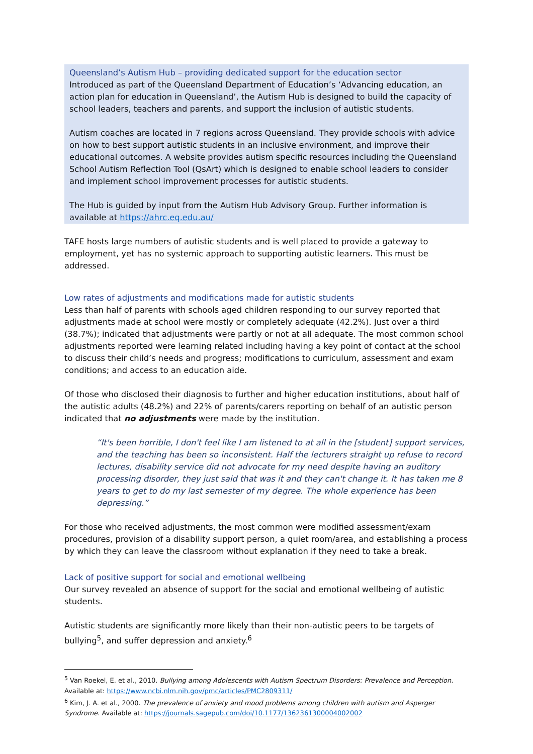Queensland’s Autism Hub – providing dedicated support for the education sector
Introduced as part of the Queensland Department of Education’s ‘Advancing education, an action plan for education in Queensland’, the Autism Hub is designed to build the capacity of school leaders, teachers and parents, and support the inclusion of autistic students.
Autism coaches are located in 7 regions across Queensland. They provide schools with advice on how to best support autistic students in an inclusive environment, and improve their educational outcomes. A website provides autism specific resources including the Queensland School Autism Reflection Tool (QsArt) which is designed to enable school leaders to consider and implement school improvement processes for autistic students.
The Hub is guided by input from the Autism Hub Advisory Group. Further information is available at https://ahrc.eq.edu.au/
TAFE hosts large numbers of autistic students and is well placed to provide a gateway to employment, yet has no systemic approach to supporting autistic learners. This must be addressed.
Low rates of adjustments and modifications made for autistic students
Less than half of parents with schools aged children responding to our survey reported that adjustments made at school were mostly or completely adequate (42.2%). Just over a third (38.7%); indicated that adjustments were partly or not at all adequate. The most common school adjustments reported were learning related including having a key point of contact at the school to discuss their child’s needs and progress; modifications to curriculum, assessment and exam conditions; and access to an education aide.
Of those who disclosed their diagnosis to further and higher education institutions, about half of the autistic adults (48.2%) and 22% of parents/carers reporting on behalf of an autistic person indicated that no adjustments were made by the institution.
“It's been horrible, I don't feel like I am listened to at all in the [student] support services, and the teaching has been so inconsistent. Half the lecturers straight up refuse to record lectures, disability service did not advocate for my need despite having an auditory processing disorder, they just said that was it and they can't change it. It has taken me 8 years to get to do my last semester of my degree. The whole experience has been depressing.”
For those who received adjustments, the most common were modified assessment/exam procedures, provision of a disability support person, a quiet room/area, and establishing a process by which they can leave the classroom without explanation if they need to take a break.
Lack of positive support for social and emotional wellbeing
Our survey revealed an absence of support for the social and emotional wellbeing of autistic students.
Autistic students are significantly more likely than their non-autistic peers to be targets of bullying<sup>5</sup>, and suffer depression and anxiety.<sup>6</sup>
<sup>5</sup> Van Roekel, E. et al., 2010. Bullying among Adolescents with Autism Spectrum Disorders: Prevalence and Perception. Available at: https://www.ncbi.nlm.nih.gov/pmc/articles/PMC2809311/
<sup>6</sup> Kim, J. A. et al., 2000. The prevalence of anxiety and mood problems among children with autism and Asperger Syndrome. Available at: https://journals.sagepub.com/doi/10.1177/1362361300004002002